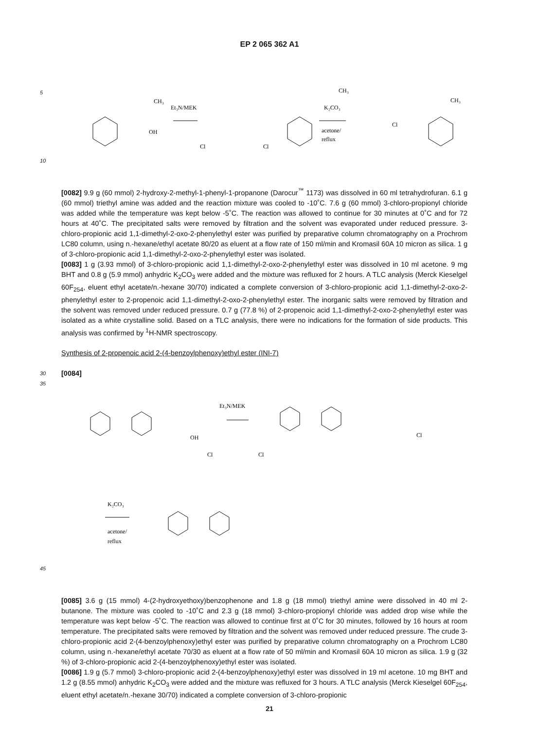EP 2 065 362 A1
5
Et₃N/MEK
Cl
Cl
CH₃
OH
K₂CO₃
acetone/
reflux
CH₃
Cl
CH₃
10
[0082] 9.9 g (60 mmol) 2-hydroxy-2-methyl-1-phenyl-1-propanone (Darocur<sup>™</sup> 1173) was dissolved in 60 ml tetrahydrofuran. 6.1 g (60 mmol) triethyl amine was added and the reaction mixture was cooled to -10˚C. 7.6 g (60 mmol) 3-chloro-propionyl chloride was added while the temperature was kept below -5˚C. The reaction was allowed to continue for 30 minutes at 0˚C and for 72 hours at 40˚C. The precipitated salts were removed by filtration and the solvent was evaporated under reduced pressure. 3-chloro-propionic acid 1,1-dimethyl-2-oxo-2-phenylethyl ester was purified by preparative column chromatography on a Prochrom LC80 column, using n.-hexane/ethyl acetate 80/20 as eluent at a flow rate of 150 ml/min and Kromasil 60A 10 micron as silica. 1 g of 3-chloro-propionic acid 1,1-dimethyl-2-oxo-2-phenylethyl ester was isolated.
[0083] 1 g (3.93 mmol) of 3-chloro-propionic acid 1,1-dimethyl-2-oxo-2-phenylethyl ester was dissolved in 10 ml acetone. 9 mg BHT and 0.8 g (5.9 mmol) anhydric K<sub>2</sub>CO<sub>3</sub> were added and the mixture was refluxed for 2 hours. A TLC analysis (Merck Kieselgel 60F<sub>254</sub>, eluent ethyl acetate/n.-hexane 30/70) indicated a complete conversion of 3-chloro-propionic acid 1,1-dimethyl-2-oxo-2-phenylethyl ester to 2-propenoic acid 1,1-dimethyl-2-oxo-2-phenylethyl ester. The inorganic salts were removed by filtration and the solvent was removed under reduced pressure. 0.7 g (77.8 %) of 2-propenoic acid 1,1-dimethyl-2-oxo-2-phenylethyl ester was isolated as a white crystalline solid. Based on a TLC analysis, there were no indications for the formation of side products. This analysis was confirmed by <sup>1</sup>H-NMR spectroscopy.
Synthesis of 2-propenoic acid 2-(4-benzoylphenoxy)ethyl ester (INI-7)
30
[0084]
35
Et₃N/MEK
OH
Cl
Cl
Cl
K₂CO₃
acetone/
reflux
45
[0085] 3.6 g (15 mmol) 4-(2-hydroxyethoxy)benzophenone and 1.8 g (18 mmol) triethyl amine were dissolved in 40 ml 2-butanone. The mixture was cooled to -10˚C and 2.3 g (18 mmol) 3-chloro-propionyl chloride was added drop wise while the temperature was kept below -5˚C. The reaction was allowed to continue first at 0˚C for 30 minutes, followed by 16 hours at room temperature. The precipitated salts were removed by filtration and the solvent was removed under reduced pressure. The crude 3-chloro-propionic acid 2-(4-benzoylphenoxy)ethyl ester was purified by preparative column chromatography on a Prochrom LC80 column, using n.-hexane/ethyl acetate 70/30 as eluent at a flow rate of 50 ml/min and Kromasil 60A 10 micron as silica. 1.9 g (32 %) of 3-chloro-propionic acid 2-(4-benzoylphenoxy)ethyl ester was isolated.
[0086] 1.9 g (5.7 mmol) 3-chloro-propionic acid 2-(4-benzoylphenoxy)ethyl ester was dissolved in 19 ml acetone. 10 mg BHT and 1.2 g (8.55 mmol) anhydric K<sub>2</sub>CO<sub>3</sub> were added and the mixture was refluxed for 3 hours. A TLC analysis (Merck Kieselgel 60F<sub>254</sub>, eluent ethyl acetate/n.-hexane 30/70) indicated a complete conversion of 3-chloro-propionic
21